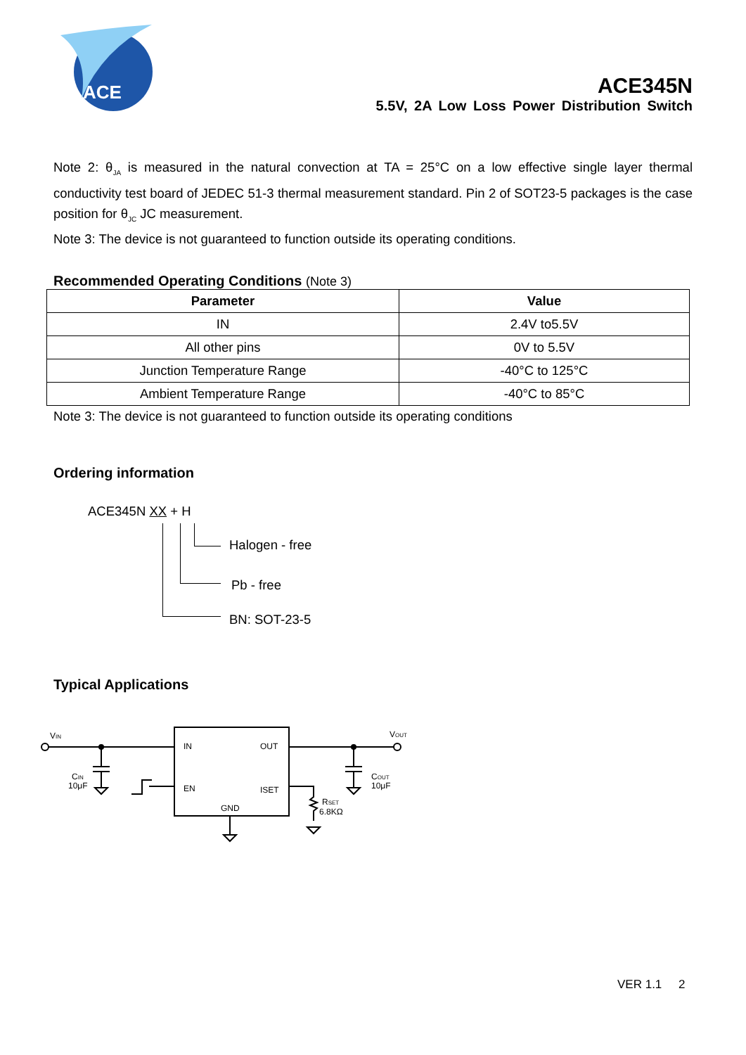ACE
ACE345N
5.5V, 2A Low Loss Power Distribution Switch
Note 2: θ<sub>JA</sub> is measured in the natural convection at TA = 25°C on a low effective single layer thermal conductivity test board of JEDEC 51-3 thermal measurement standard. Pin 2 of SOT23-5 packages is the case position for θ<sub>JC</sub> JC measurement.
Note 3: The device is not guaranteed to function outside its operating conditions.
Recommended Operating Conditions (Note 3)
| Parameter | Value |
| --- | --- |
| IN | 2.4V to5.5V |
| All other pins | 0V to 5.5V |
| Junction Temperature Range | -40°C to 125°C |
| Ambient Temperature Range | -40°C to 85°C |
Note 3: The device is not guaranteed to function outside its operating conditions
Ordering information
ACE345N XX + H
Halogen - free
Pb - free
BN: SOT-23-5
Typical Applications
VIN
VOUT
CIN
10μF
COUT
10μF
IN
OUT
EN
ISET
GND
RSET
6.8KΩ
VER 1.1 2